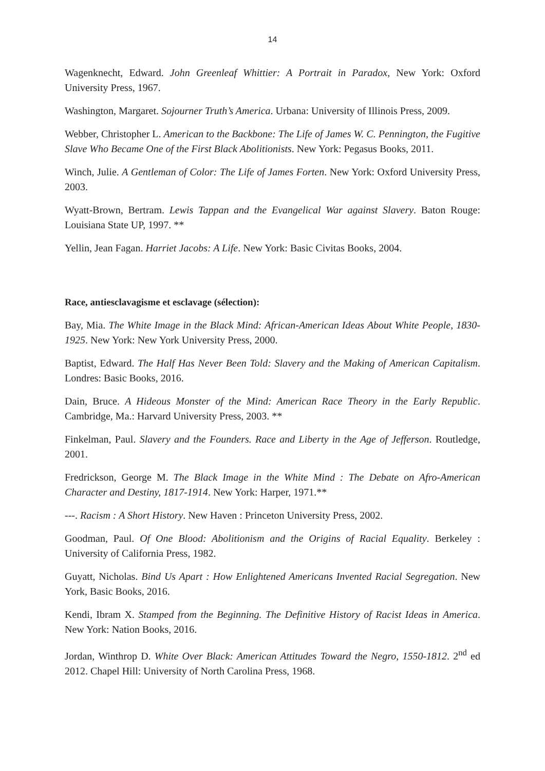14
Wagenknecht, Edward. John Greenleaf Whittier: A Portrait in Paradox, New York: Oxford University Press, 1967.
Washington, Margaret. Sojourner Truth’s America. Urbana: University of Illinois Press, 2009.
Webber, Christopher L. American to the Backbone: The Life of James W. C. Pennington, the Fugitive Slave Who Became One of the First Black Abolitionists. New York: Pegasus Books, 2011.
Winch, Julie. A Gentleman of Color: The Life of James Forten. New York: Oxford University Press, 2003.
Wyatt-Brown, Bertram. Lewis Tappan and the Evangelical War against Slavery. Baton Rouge: Louisiana State UP, 1997. **
Yellin, Jean Fagan. Harriet Jacobs: A Life. New York: Basic Civitas Books, 2004.
Race, antiesclavagisme et esclavage (sélection):
Bay, Mia. The White Image in the Black Mind: African-American Ideas About White People, 1830-1925. New York: New York University Press, 2000.
Baptist, Edward. The Half Has Never Been Told: Slavery and the Making of American Capitalism. Londres: Basic Books, 2016.
Dain, Bruce. A Hideous Monster of the Mind: American Race Theory in the Early Republic. Cambridge, Ma.: Harvard University Press, 2003. **
Finkelman, Paul. Slavery and the Founders. Race and Liberty in the Age of Jefferson. Routledge, 2001.
Fredrickson, George M. The Black Image in the White Mind : The Debate on Afro-American Character and Destiny, 1817-1914. New York: Harper, 1971.**
---. Racism : A Short History. New Haven : Princeton University Press, 2002.
Goodman, Paul. Of One Blood: Abolitionism and the Origins of Racial Equality. Berkeley : University of California Press, 1982.
Guyatt, Nicholas. Bind Us Apart : How Enlightened Americans Invented Racial Segregation. New York, Basic Books, 2016.
Kendi, Ibram X. Stamped from the Beginning. The Definitive History of Racist Ideas in America. New York: Nation Books, 2016.
Jordan, Winthrop D. White Over Black: American Attitudes Toward the Negro, 1550-1812. 2<sup>nd</sup> ed 2012. Chapel Hill: University of North Carolina Press, 1968.